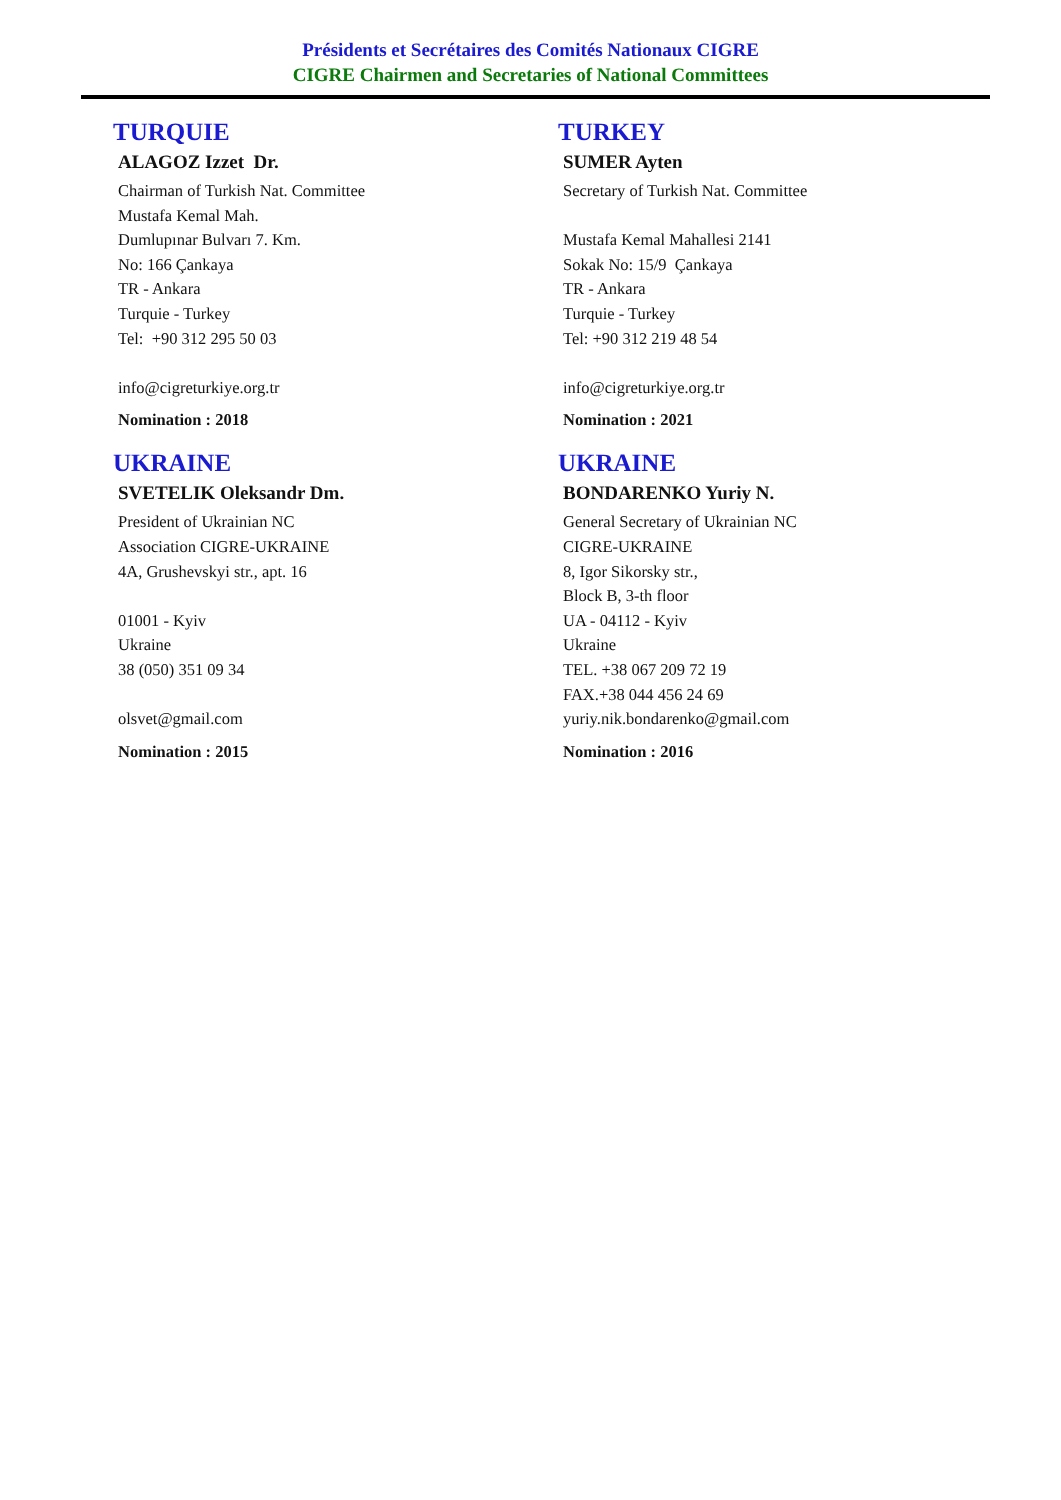Présidents et Secrétaires des Comités Nationaux CIGRE
CIGRE Chairmen and Secretaries of National Committees
TURQUIE
ALAGOZ Izzet Dr.
Chairman of Turkish Nat. Committee
Mustafa Kemal Mah.
Dumlupınar Bulvarı 7. Km.
No: 166 Çankaya
TR - Ankara
Turquie - Turkey
Tel: +90 312 295 50 03
info@cigreturkiye.org.tr
Nomination : 2018
TURKEY
SUMER Ayten
Secretary of Turkish Nat. Committee
Mustafa Kemal Mahallesi 2141
Sokak No: 15/9 Çankaya
TR - Ankara
Turquie - Turkey
Tel: +90 312 219 48 54
info@cigreturkiye.org.tr
Nomination : 2021
UKRAINE
SVETELIK Oleksandr Dm.
President of Ukrainian NC
Association CIGRE-UKRAINE
4A, Grushevskyi str., apt. 16
01001 - Kyiv
Ukraine
38 (050) 351 09 34
olsvet@gmail.com
Nomination : 2015
UKRAINE
BONDARENKO Yuriy N.
General Secretary of Ukrainian NC
CIGRE-UKRAINE
8, Igor Sikorsky str.,
Block B, 3-th floor
UA - 04112 - Kyiv
Ukraine
TEL. +38 067 209 72 19
FAX.+38 044 456 24 69
yuriy.nik.bondarenko@gmail.com
Nomination : 2016